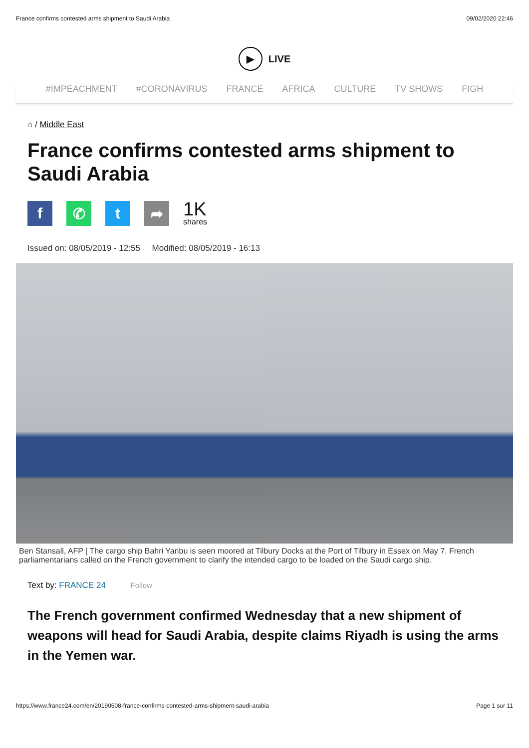France confirms contested arms shipment to Saudi Arabia 09/02/2020 22:46
▶ LIVE
#IMPEACHMENT #CORONAVIRUS FRANCE AFRICA CULTURE TV SHOWS FIGH
⌂ / Middle East
France confirms contested arms shipment to Saudi Arabia
f ✆ t ➦
1K
shares
Issued on: 08/05/2019 - 12:55 Modified: 08/05/2019 - 16:13
Ben Stansall, AFP | The cargo ship Bahri Yanbu is seen moored at Tilbury Docks at the Port of Tilbury in Essex on May 7. French parliamentarians called on the French government to clarify the intended cargo to be loaded on the Saudi cargo ship.
Text by: FRANCE 24 Follow
The French government confirmed Wednesday that a new shipment of weapons will head for Saudi Arabia, despite claims Riyadh is using the arms in the Yemen war.
https://www.france24.com/en/20190508-france-confirms-contested-arms-shipment-saudi-arabia Page 1 sur 11